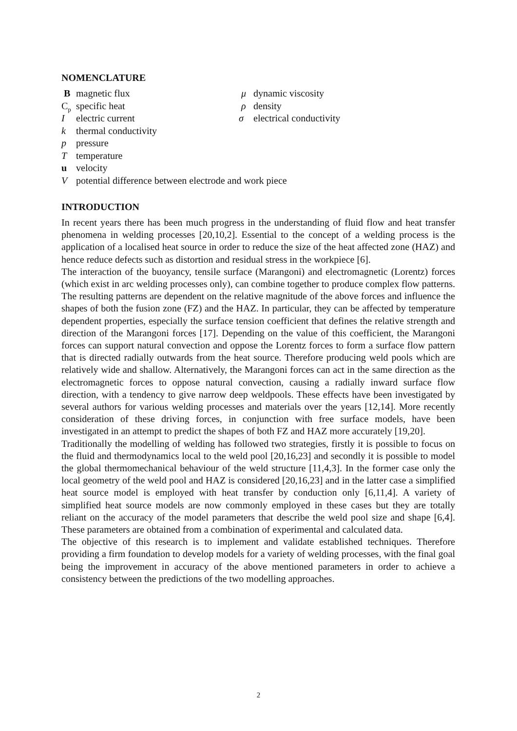NOMENCLATURE
Bmagnetic flux
C<sub>p</sub> specific heat
Ielectric current
k thermal conductivity
p pressure
Ttemperature
u velocity
Vpotential difference between electrode and work piece
μ dynamic viscosity
ρ density
σ electrical conductivity
INTRODUCTION
In recent years there has been much progress in the understanding of fluid flow and heat transfer phenomena in welding processes [20,10,2]. Essential to the concept of a welding process is the application of a localised heat source in order to reduce the size of the heat affected zone (HAZ) and hence reduce defects such as distortion and residual stress in the workpiece [6].
The interaction of the buoyancy, tensile surface (Marangoni) and electromagnetic (Lorentz) forces (which exist in arc welding processes only), can combine together to produce complex flow patterns. The resulting patterns are dependent on the relative magnitude of the above forces and influence the shapes of both the fusion zone (FZ) and the HAZ. In particular, they can be affected by temperature dependent properties, especially the surface tension coefficient that defines the relative strength and direction of the Marangoni forces [17]. Depending on the value of this coefficient, the Marangoni forces can support natural convection and oppose the Lorentz forces to form a surface flow pattern that is directed radially outwards from the heat source. Therefore producing weld pools which are relatively wide and shallow. Alternatively, the Marangoni forces can act in the same direction as the electromagnetic forces to oppose natural convection, causing a radially inward surface flow direction, with a tendency to give narrow deep weldpools. These effects have been investigated by several authors for various welding processes and materials over the years [12,14]. More recently consideration of these driving forces, in conjunction with free surface models, have been investigated in an attempt to predict the shapes of both FZ and HAZ more accurately [19,20].
Traditionally the modelling of welding has followed two strategies, firstly it is possible to focus on the fluid and thermodynamics local to the weld pool [20,16,23] and secondly it is possible to model the global thermomechanical behaviour of the weld structure [11,4,3]. In the former case only the local geometry of the weld pool and HAZ is considered [20,16,23] and in the latter case a simplified heat source model is employed with heat transfer by conduction only [6,11,4]. A variety of simplified heat source models are now commonly employed in these cases but they are totally reliant on the accuracy of the model parameters that describe the weld pool size and shape [6,4]. These parameters are obtained from a combination of experimental and calculated data.
The objective of this research is to implement and validate established techniques. Therefore providing a firm foundation to develop models for a variety of welding processes, with the final goal being the improvement in accuracy of the above mentioned parameters in order to achieve a consistency between the predictions of the two modelling approaches.
2